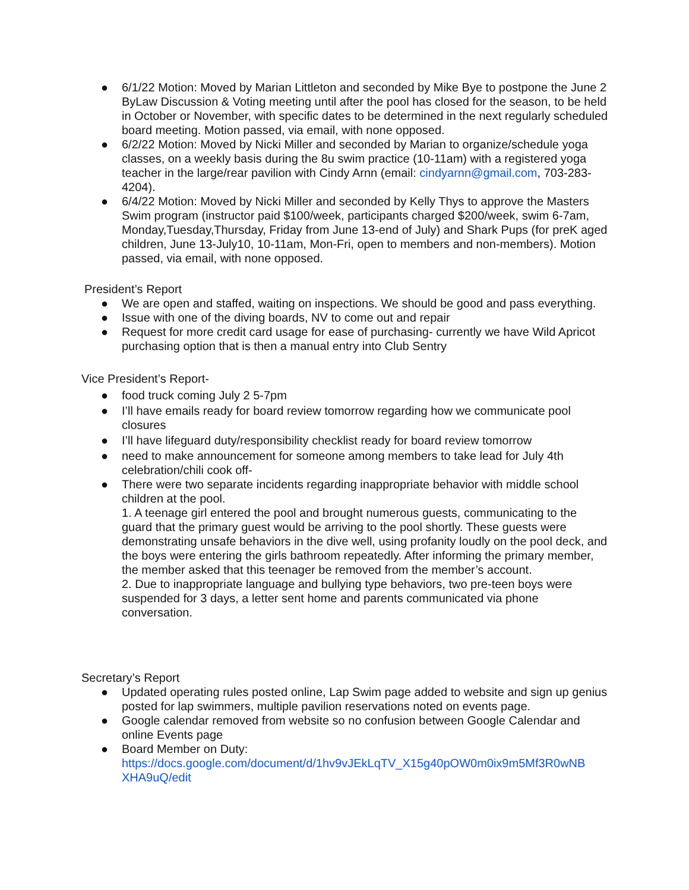● 6/1/22 Motion: Moved by Marian Littleton and seconded by Mike Bye to postpone the June 2 ByLaw Discussion & Voting meeting until after the pool has closed for the season, to be held in October or November, with specific dates to be determined in the next regularly scheduled board meeting. Motion passed, via email, with none opposed.
● 6/2/22 Motion: Moved by Nicki Miller and seconded by Marian to organize/schedule yoga classes, on a weekly basis during the 8u swim practice (10-11am) with a registered yoga teacher in the large/rear pavilion with Cindy Arnn (email: cindyarnn@gmail.com, 703-283-4204).
● 6/4/22 Motion: Moved by Nicki Miller and seconded by Kelly Thys to approve the Masters Swim program (instructor paid $100/week, participants charged $200/week, swim 6-7am, Monday,Tuesday,Thursday, Friday from June 13-end of July) and Shark Pups (for preK aged children, June 13-July10, 10-11am, Mon-Fri, open to members and non-members). Motion passed, via email, with none opposed.
President’s Report
● We are open and staffed, waiting on inspections. We should be good and pass everything.
● Issue with one of the diving boards, NV to come out and repair
● Request for more credit card usage for ease of purchasing- currently we have Wild Apricot purchasing option that is then a manual entry into Club Sentry
Vice President’s Report-
● food truck coming July 2 5-7pm
● I’ll have emails ready for board review tomorrow regarding how we communicate pool closures
● I’ll have lifeguard duty/responsibility checklist ready for board review tomorrow
● need to make announcement for someone among members to take lead for July 4th celebration/chili cook off-
● There were two separate incidents regarding inappropriate behavior with middle school children at the pool.
1. A teenage girl entered the pool and brought numerous guests, communicating to the guard that the primary guest would be arriving to the pool shortly. These guests were demonstrating unsafe behaviors in the dive well, using profanity loudly on the pool deck, and the boys were entering the girls bathroom repeatedly. After informing the primary member, the member asked that this teenager be removed from the member’s account.
2. Due to inappropriate language and bullying type behaviors, two pre-teen boys were suspended for 3 days, a letter sent home and parents communicated via phone conversation.
Secretary’s Report
● Updated operating rules posted online, Lap Swim page added to website and sign up genius posted for lap swimmers, multiple pavilion reservations noted on events page.
● Google calendar removed from website so no confusion between Google Calendar and online Events page
● Board Member on Duty: https://docs.google.com/document/d/1hv9vJEkLqTV_X15g40pOW0m0ix9m5Mf3R0wNB XHA9uQ/edit